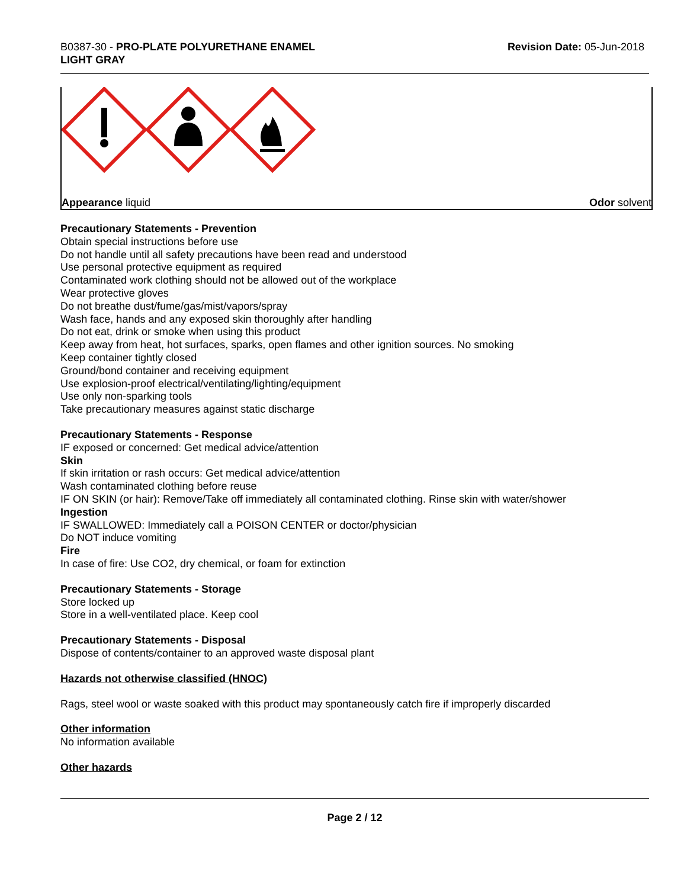B0387-30 - PRO-PLATE POLYURETHANE ENAMEL
LIGHT GRAY
Revision Date: 05-Jun-2018
Appearance liquid Odor solvent
Precautionary Statements - Prevention
Obtain special instructions before use
Do not handle until all safety precautions have been read and understood
Use personal protective equipment as required
Contaminated work clothing should not be allowed out of the workplace
Wear protective gloves
Do not breathe dust/fume/gas/mist/vapors/spray
Wash face, hands and any exposed skin thoroughly after handling
Do not eat, drink or smoke when using this product
Keep away from heat, hot surfaces, sparks, open flames and other ignition sources. No smoking
Keep container tightly closed
Ground/bond container and receiving equipment
Use explosion-proof electrical/ventilating/lighting/equipment
Use only non-sparking tools
Take precautionary measures against static discharge
Precautionary Statements - Response
IF exposed or concerned: Get medical advice/attention
Skin
If skin irritation or rash occurs: Get medical advice/attention
Wash contaminated clothing before reuse
IF ON SKIN (or hair): Remove/Take off immediately all contaminated clothing. Rinse skin with water/shower
Ingestion
IF SWALLOWED: Immediately call a POISON CENTER or doctor/physician
Do NOT induce vomiting
Fire
In case of fire: Use CO2, dry chemical, or foam for extinction
Precautionary Statements - Storage
Store locked up
Store in a well-ventilated place. Keep cool
Precautionary Statements - Disposal
Dispose of contents/container to an approved waste disposal plant
Hazards not otherwise classified (HNOC)
Rags, steel wool or waste soaked with this product may spontaneously catch fire if improperly discarded
Other information
No information available
Other hazards
Page 2 / 12